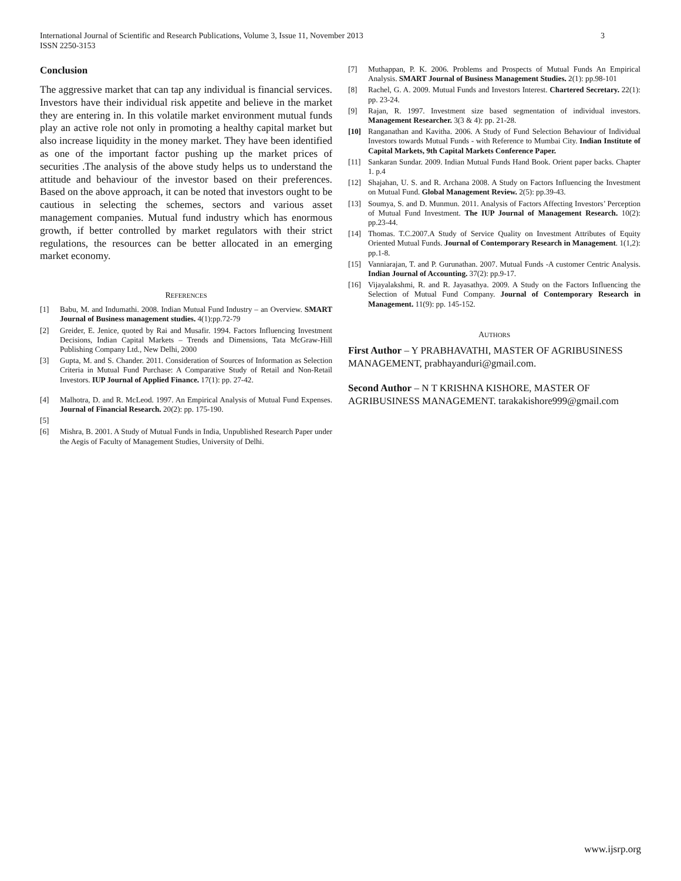3 International Journal of Scientific and Research Publications, Volume 3, Issue 11, November 2013
ISSN 2250-3153
Conclusion
The aggressive market that can tap any individual is financial services. Investors have their individual risk appetite and believe in the market they are entering in. In this volatile market environment mutual funds play an active role not only in promoting a healthy capital market but also increase liquidity in the money market. They have been identified as one of the important factor pushing up the market prices of securities .The analysis of the above study helps us to understand the attitude and behaviour of the investor based on their preferences. Based on the above approach, it can be noted that investors ought to be cautious in selecting the schemes, sectors and various asset management companies. Mutual fund industry which has enormous growth, if better controlled by market regulators with their strict regulations, the resources can be better allocated in an emerging market economy.
REFERENCES
[1] Babu, M. and Indumathi. 2008. Indian Mutual Fund Industry – an Overview. SMART Journal of Business management studies. 4(1):pp.72-79
[2] Greider, E. Jenice, quoted by Rai and Musafir. 1994. Factors Influencing Investment Decisions, Indian Capital Markets – Trends and Dimensions, Tata McGraw-Hill Publishing Company Ltd., New Delhi, 2000
[3] Gupta, M. and S. Chander. 2011. Consideration of Sources of Information as Selection Criteria in Mutual Fund Purchase: A Comparative Study of Retail and Non-Retail Investors. IUP Journal of Applied Finance. 17(1): pp. 27-42.
[4] Malhotra, D. and R. McLeod. 1997. An Empirical Analysis of Mutual Fund Expenses. Journal of Financial Research. 20(2): pp. 175-190.
[5]
[6] Mishra, B. 2001. A Study of Mutual Funds in India, Unpublished Research Paper under the Aegis of Faculty of Management Studies, University of Delhi.
[7] Muthappan, P. K. 2006. Problems and Prospects of Mutual Funds An Empirical Analysis. SMART Journal of Business Management Studies. 2(1): pp.98-101
[8] Rachel, G. A. 2009. Mutual Funds and Investors Interest. Chartered Secretary. 22(1): pp. 23-24.
[9] Rajan, R. 1997. Investment size based segmentation of individual investors. Management Researcher. 3(3 & 4): pp. 21-28.
[10] Ranganathan and Kavitha. 2006. A Study of Fund Selection Behaviour of Individual Investors towards Mutual Funds - with Reference to Mumbai City. Indian Institute of Capital Markets, 9th Capital Markets Conference Paper.
[11] Sankaran Sundar. 2009. Indian Mutual Funds Hand Book. Orient paper backs. Chapter 1. p.4
[12] Shajahan, U. S. and R. Archana 2008. A Study on Factors Influencing the Investment on Mutual Fund. Global Management Review. 2(5): pp.39-43.
[13] Soumya, S. and D. Munmun. 2011. Analysis of Factors Affecting Investors’ Perception of Mutual Fund Investment. The IUP Journal of Management Research. 10(2): pp.23-44.
[14] Thomas. T.C.2007.A Study of Service Quality on Investment Attributes of Equity Oriented Mutual Funds. Journal of Contemporary Research in Management. 1(1,2): pp.1-8.
[15] Vanniarajan, T. and P. Gurunathan. 2007. Mutual Funds -A customer Centric Analysis. Indian Journal of Accounting. 37(2): pp.9-17.
[16] Vijayalakshmi, R. and R. Jayasathya. 2009. A Study on the Factors Influencing the Selection of Mutual Fund Company. Journal of Contemporary Research in Management. 11(9): pp. 145-152.
AUTHORS
First Author – Y PRABHAVATHI, MASTER OF AGRIBUSINESS MANAGEMENT, prabhayanduri@gmail.com.
Second Author – N T KRISHNA KISHORE, MASTER OF AGRIBUSINESS MANAGEMENT. tarakakishore999@gmail.com
www.ijsrp.org